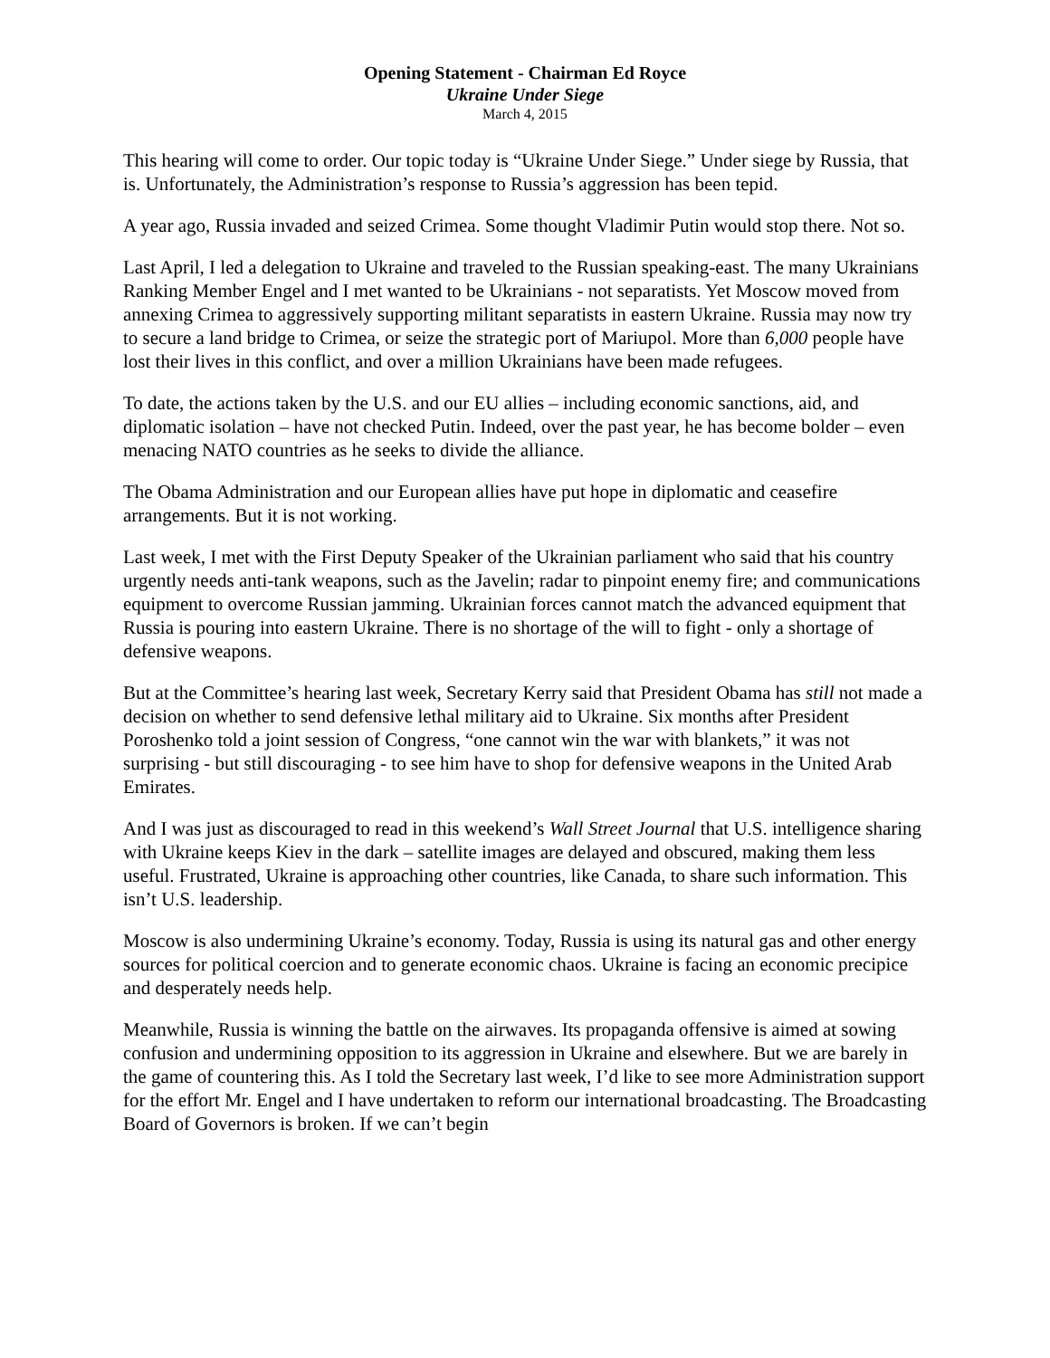Opening Statement - Chairman Ed Royce
Ukraine Under Siege
March 4, 2015
This hearing will come to order. Our topic today is “Ukraine Under Siege.” Under siege by Russia, that is. Unfortunately, the Administration’s response to Russia’s aggression has been tepid.
A year ago, Russia invaded and seized Crimea. Some thought Vladimir Putin would stop there. Not so.
Last April, I led a delegation to Ukraine and traveled to the Russian speaking-east. The many Ukrainians Ranking Member Engel and I met wanted to be Ukrainians - not separatists. Yet Moscow moved from annexing Crimea to aggressively supporting militant separatists in eastern Ukraine. Russia may now try to secure a land bridge to Crimea, or seize the strategic port of Mariupol. More than 6,000 people have lost their lives in this conflict, and over a million Ukrainians have been made refugees.
To date, the actions taken by the U.S. and our EU allies – including economic sanctions, aid, and diplomatic isolation – have not checked Putin. Indeed, over the past year, he has become bolder – even menacing NATO countries as he seeks to divide the alliance.
The Obama Administration and our European allies have put hope in diplomatic and ceasefire arrangements. But it is not working.
Last week, I met with the First Deputy Speaker of the Ukrainian parliament who said that his country urgently needs anti-tank weapons, such as the Javelin; radar to pinpoint enemy fire; and communications equipment to overcome Russian jamming. Ukrainian forces cannot match the advanced equipment that Russia is pouring into eastern Ukraine. There is no shortage of the will to fight - only a shortage of defensive weapons.
But at the Committee’s hearing last week, Secretary Kerry said that President Obama has still not made a decision on whether to send defensive lethal military aid to Ukraine. Six months after President Poroshenko told a joint session of Congress, “one cannot win the war with blankets,” it was not surprising - but still discouraging - to see him have to shop for defensive weapons in the United Arab Emirates.
And I was just as discouraged to read in this weekend’s Wall Street Journal that U.S. intelligence sharing with Ukraine keeps Kiev in the dark – satellite images are delayed and obscured, making them less useful. Frustrated, Ukraine is approaching other countries, like Canada, to share such information. This isn’t U.S. leadership.
Moscow is also undermining Ukraine’s economy. Today, Russia is using its natural gas and other energy sources for political coercion and to generate economic chaos. Ukraine is facing an economic precipice and desperately needs help.
Meanwhile, Russia is winning the battle on the airwaves. Its propaganda offensive is aimed at sowing confusion and undermining opposition to its aggression in Ukraine and elsewhere. But we are barely in the game of countering this. As I told the Secretary last week, I’d like to see more Administration support for the effort Mr. Engel and I have undertaken to reform our international broadcasting. The Broadcasting Board of Governors is broken. If we can’t begin